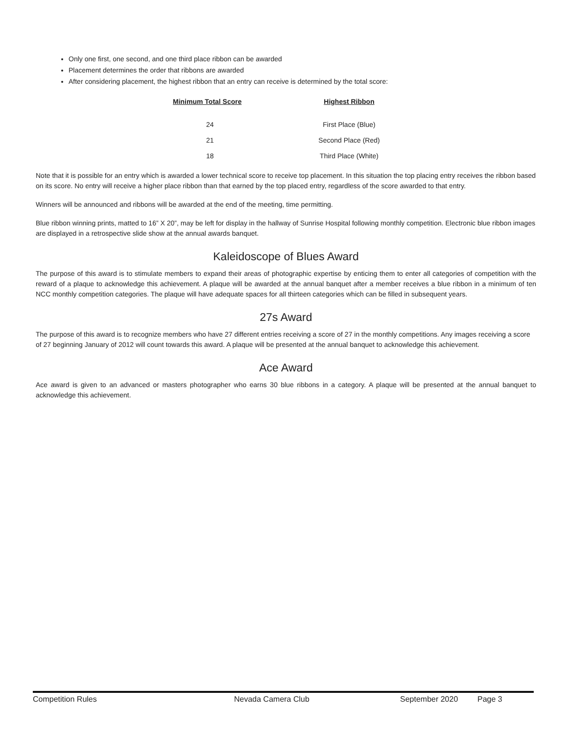Only one first, one second, and one third place ribbon can be awarded
Placement determines the order that ribbons are awarded
After considering placement, the highest ribbon that an entry can receive is determined by the total score:
| Minimum Total Score | Highest Ribbon |
| --- | --- |
| 24 | First Place (Blue) |
| 21 | Second Place (Red) |
| 18 | Third Place (White) |
Note that it is possible for an entry which is awarded a lower technical score to receive top placement. In this situation the top placing entry receives the ribbon based on its score. No entry will receive a higher place ribbon than that earned by the top placed entry, regardless of the score awarded to that entry.
Winners will be announced and ribbons will be awarded at the end of the meeting, time permitting.
Blue ribbon winning prints, matted to 16” X 20”, may be left for display in the hallway of Sunrise Hospital following monthly competition. Electronic blue ribbon images are displayed in a retrospective slide show at the annual awards banquet.
Kaleidoscope of Blues Award
The purpose of this award is to stimulate members to expand their areas of photographic expertise by enticing them to enter all categories of competition with the reward of a plaque to acknowledge this achievement. A plaque will be awarded at the annual banquet after a member receives a blue ribbon in a minimum of ten NCC monthly competition categories. The plaque will have adequate spaces for all thirteen categories which can be filled in subsequent years.
27s Award
The purpose of this award is to recognize members who have 27 different entries receiving a score of 27 in the monthly competitions. Any images receiving a score of 27 beginning January of 2012 will count towards this award. A plaque will be presented at the annual banquet to acknowledge this achievement.
Ace Award
Ace award is given to an advanced or masters photographer who earns 30 blue ribbons in a category. A plaque will be presented at the annual banquet to acknowledge this achievement.
Competition Rules Nevada Camera Club September 2020 Page 3